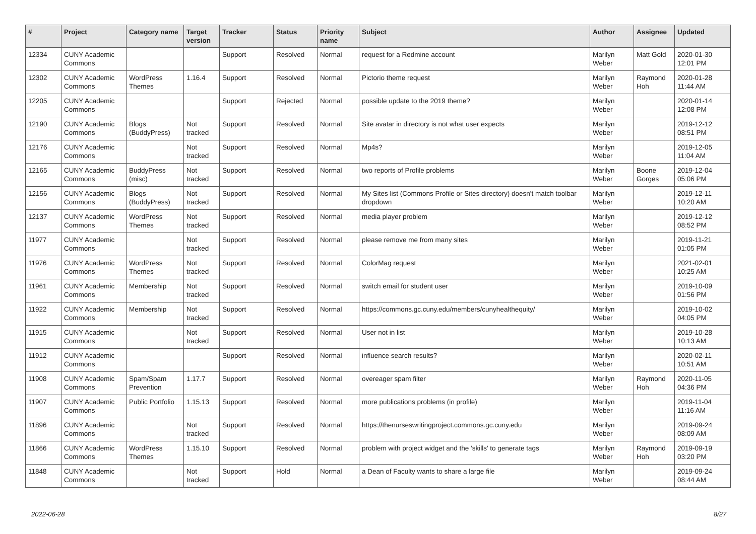| # | Project | Category name | Target version | Tracker | Status | Priority name | Subject | Author | Assignee | Updated |
| --- | --- | --- | --- | --- | --- | --- | --- | --- | --- | --- |
| 12334 | CUNY Academic Commons | | | Support | Resolved | Normal | request for a Redmine account | Marilyn Weber | Matt Gold | 2020-01-30 12:01 PM |
| 12302 | CUNY Academic Commons | WordPress Themes | 1.16.4 | Support | Resolved | Normal | Pictorio theme request | Marilyn Weber | Raymond Hoh | 2020-01-28 11:44 AM |
| 12205 | CUNY Academic Commons | | | Support | Rejected | Normal | possible update to the 2019 theme? | Marilyn Weber | | 2020-01-14 12:08 PM |
| 12190 | CUNY Academic Commons | Blogs (BuddyPress) | Not tracked | Support | Resolved | Normal | Site avatar in directory is not what user expects | Marilyn Weber | | 2019-12-12 08:51 PM |
| 12176 | CUNY Academic Commons | | Not tracked | Support | Resolved | Normal | Mp4s? | Marilyn Weber | | 2019-12-05 11:04 AM |
| 12165 | CUNY Academic Commons | BuddyPress (misc) | Not tracked | Support | Resolved | Normal | two reports of Profile problems | Marilyn Weber | Boone Gorges | 2019-12-04 05:06 PM |
| 12156 | CUNY Academic Commons | Blogs (BuddyPress) | Not tracked | Support | Resolved | Normal | My Sites list (Commons Profile or Sites directory) doesn't match toolbar dropdown | Marilyn Weber | | 2019-12-11 10:20 AM |
| 12137 | CUNY Academic Commons | WordPress Themes | Not tracked | Support | Resolved | Normal | media player problem | Marilyn Weber | | 2019-12-12 08:52 PM |
| 11977 | CUNY Academic Commons | | Not tracked | Support | Resolved | Normal | please remove me from many sites | Marilyn Weber | | 2019-11-21 01:05 PM |
| 11976 | CUNY Academic Commons | WordPress Themes | Not tracked | Support | Resolved | Normal | ColorMag request | Marilyn Weber | | 2021-02-01 10:25 AM |
| 11961 | CUNY Academic Commons | Membership | Not tracked | Support | Resolved | Normal | switch email for student user | Marilyn Weber | | 2019-10-09 01:56 PM |
| 11922 | CUNY Academic Commons | Membership | Not tracked | Support | Resolved | Normal | https://commons.gc.cuny.edu/members/cunyhealthequity/ | Marilyn Weber | | 2019-10-02 04:05 PM |
| 11915 | CUNY Academic Commons | | Not tracked | Support | Resolved | Normal | User not in list | Marilyn Weber | | 2019-10-28 10:13 AM |
| 11912 | CUNY Academic Commons | | | Support | Resolved | Normal | influence search results? | Marilyn Weber | | 2020-02-11 10:51 AM |
| 11908 | CUNY Academic Commons | Spam/Spam Prevention | 1.17.7 | Support | Resolved | Normal | overeager spam filter | Marilyn Weber | Raymond Hoh | 2020-11-05 04:36 PM |
| 11907 | CUNY Academic Commons | Public Portfolio | 1.15.13 | Support | Resolved | Normal | more publications problems (in profile) | Marilyn Weber | | 2019-11-04 11:16 AM |
| 11896 | CUNY Academic Commons | | Not tracked | Support | Resolved | Normal | https://thenurseswritingproject.commons.gc.cuny.edu | Marilyn Weber | | 2019-09-24 08:09 AM |
| 11866 | CUNY Academic Commons | WordPress Themes | 1.15.10 | Support | Resolved | Normal | problem with project widget and the 'skills' to generate tags | Marilyn Weber | Raymond Hoh | 2019-09-19 03:20 PM |
| 11848 | CUNY Academic Commons | | Not tracked | Support | Hold | Normal | a Dean of Faculty wants to share a large file | Marilyn Weber | | 2019-09-24 08:44 AM |
2022-06-28 8/27